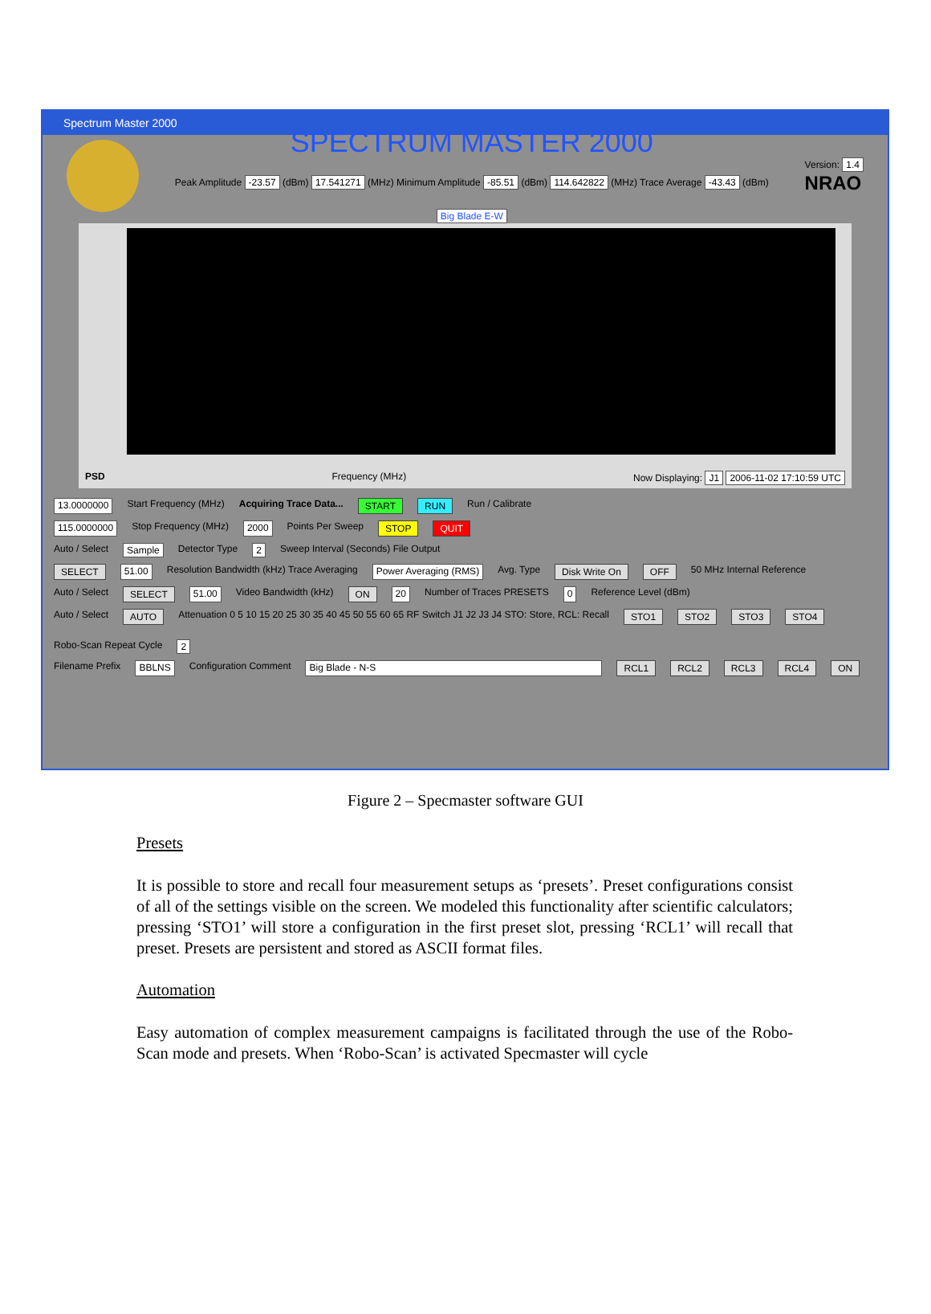Spectrum Master 2000
SPECTRUM MASTER 2000
Peak Amplitude -23.57 (dBm) 17.541271 (MHz) Minimum Amplitude -85.51 (dBm) 114.642822 (MHz) Trace Average -43.43 (dBm)
Big Blade E-W
Version: 1.4
NRAO
PSD Frequency (MHz) Now Displaying: J1 2006-11-02 17:10:59 UTC
13.0000000 Start Frequency (MHz) Acquiring Trace Data... START RUN Run / Calibrate
115.0000000 Stop Frequency (MHz) 2000 Points Per Sweep STOP QUIT
Auto / Select Sample Detector Type 2 Sweep Interval (Seconds) File Output
SELECT 51.00 Resolution Bandwidth (kHz) Trace Averaging Power Averaging (RMS) Avg. Type Disk Write On OFF 50 MHz Internal Reference
Auto / Select SELECT 51.00 Video Bandwidth (kHz) ON 20 Number of Traces PRESETS 0 Reference Level (dBm)
Auto / Select AUTO Attenuation 0 5 10 15 20 25 30 35 40 45 50 55 60 65 RF Switch J1 J2 J3 J4 STO: Store, RCL: Recall STO1 STO2 STO3 STO4 Robo-Scan Repeat Cycle 2
Filename Prefix BBLNS Configuration Comment Big Blade - N-S RCL1 RCL2 RCL3 RCL4 ON
Figure 2 – Specmaster software GUI
Presets
It is possible to store and recall four measurement setups as ‘presets’. Preset configurations consist of all of the settings visible on the screen. We modeled this functionality after scientific calculators; pressing ‘STO1’ will store a configuration in the first preset slot, pressing ‘RCL1’ will recall that preset. Presets are persistent and stored as ASCII format files.
Automation
Easy automation of complex measurement campaigns is facilitated through the use of the Robo-Scan mode and presets. When ‘Robo-Scan’ is activated Specmaster will cycle